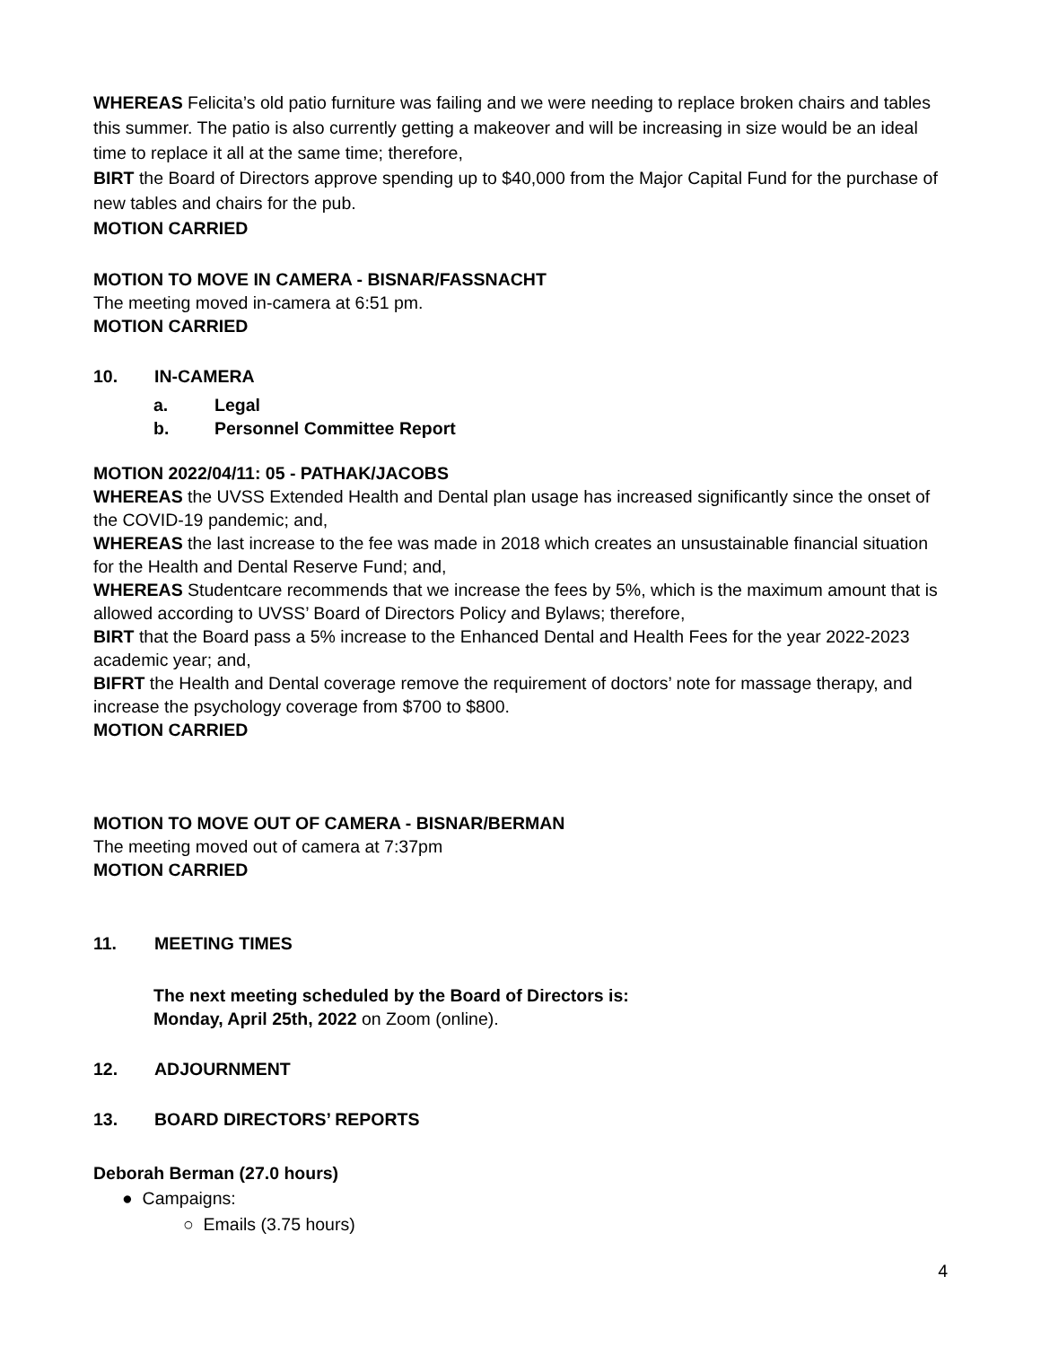WHEREAS Felicita’s old patio furniture was failing and we were needing to replace broken chairs and tables this summer. The patio is also currently getting a makeover and will be increasing in size would be an ideal time to replace it all at the same time; therefore,
BIRT the Board of Directors approve spending up to $40,000 from the Major Capital Fund for the purchase of new tables and chairs for the pub.
MOTION CARRIED
MOTION TO MOVE IN CAMERA - BISNAR/FASSNACHT
The meeting moved in-camera at 6:51 pm.
MOTION CARRIED
10. IN-CAMERA
a. Legal
b. Personnel Committee Report
MOTION 2022/04/11: 05 - PATHAK/JACOBS
WHEREAS the UVSS Extended Health and Dental plan usage has increased significantly since the onset of the COVID-19 pandemic; and,
WHEREAS the last increase to the fee was made in 2018 which creates an unsustainable financial situation for the Health and Dental Reserve Fund; and,
WHEREAS Studentcare recommends that we increase the fees by 5%, which is the maximum amount that is allowed according to UVSS’ Board of Directors Policy and Bylaws; therefore,
BIRT that the Board pass a 5% increase to the Enhanced Dental and Health Fees for the year 2022-2023 academic year; and,
BIFRT the Health and Dental coverage remove the requirement of doctors’ note for massage therapy, and increase the psychology coverage from $700 to $800.
MOTION CARRIED
MOTION TO MOVE OUT OF CAMERA - BISNAR/BERMAN
The meeting moved out of camera at 7:37pm
MOTION CARRIED
11. MEETING TIMES
The next meeting scheduled by the Board of Directors is:
Monday, April 25th, 2022 on Zoom (online).
12. ADJOURNMENT
13. BOARD DIRECTORS’ REPORTS
Deborah Berman (27.0 hours)
● Campaigns:
○ Emails (3.75 hours)
4